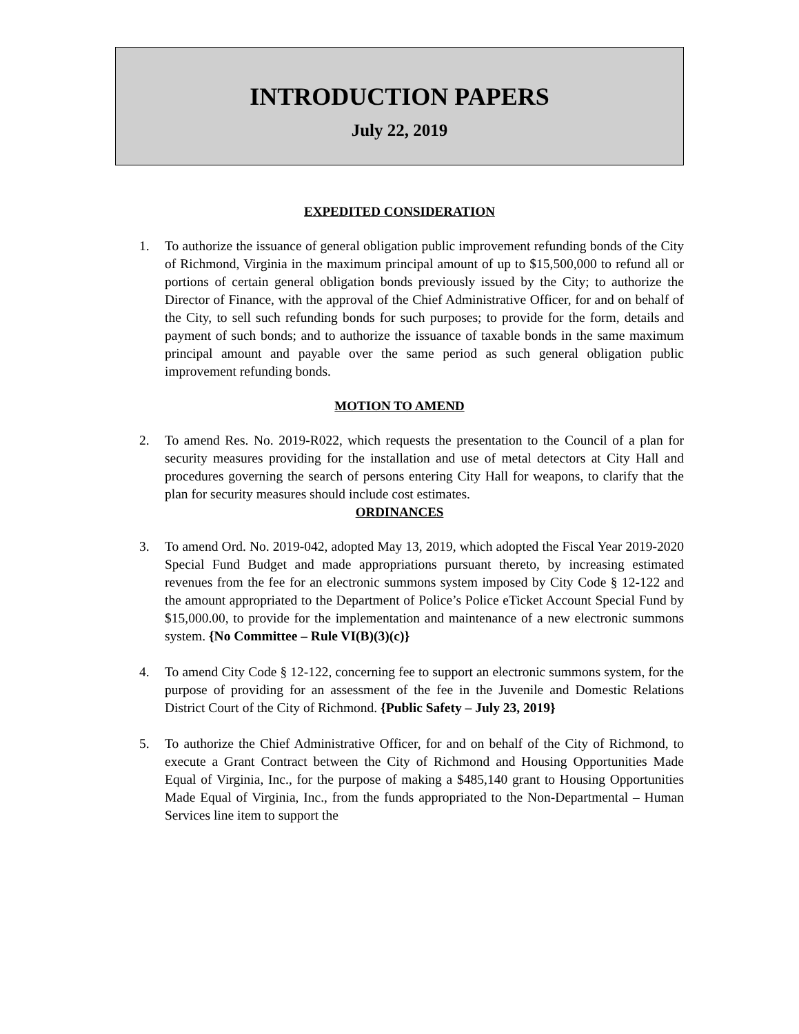INTRODUCTION PAPERS
July 22, 2019
EXPEDITED CONSIDERATION
1. To authorize the issuance of general obligation public improvement refunding bonds of the City of Richmond, Virginia in the maximum principal amount of up to $15,500,000 to refund all or portions of certain general obligation bonds previously issued by the City; to authorize the Director of Finance, with the approval of the Chief Administrative Officer, for and on behalf of the City, to sell such refunding bonds for such purposes; to provide for the form, details and payment of such bonds; and to authorize the issuance of taxable bonds in the same maximum principal amount and payable over the same period as such general obligation public improvement refunding bonds.
MOTION TO AMEND
2. To amend Res. No. 2019-R022, which requests the presentation to the Council of a plan for security measures providing for the installation and use of metal detectors at City Hall and procedures governing the search of persons entering City Hall for weapons, to clarify that the plan for security measures should include cost estimates.
ORDINANCES
3. To amend Ord. No. 2019-042, adopted May 13, 2019, which adopted the Fiscal Year 2019-2020 Special Fund Budget and made appropriations pursuant thereto, by increasing estimated revenues from the fee for an electronic summons system imposed by City Code § 12-122 and the amount appropriated to the Department of Police’s Police eTicket Account Special Fund by $15,000.00, to provide for the implementation and maintenance of a new electronic summons system. {No Committee – Rule VI(B)(3)(c)}
4. To amend City Code § 12-122, concerning fee to support an electronic summons system, for the purpose of providing for an assessment of the fee in the Juvenile and Domestic Relations District Court of the City of Richmond. {Public Safety – July 23, 2019}
5. To authorize the Chief Administrative Officer, for and on behalf of the City of Richmond, to execute a Grant Contract between the City of Richmond and Housing Opportunities Made Equal of Virginia, Inc., for the purpose of making a $485,140 grant to Housing Opportunities Made Equal of Virginia, Inc., from the funds appropriated to the Non-Departmental – Human Services line item to support the